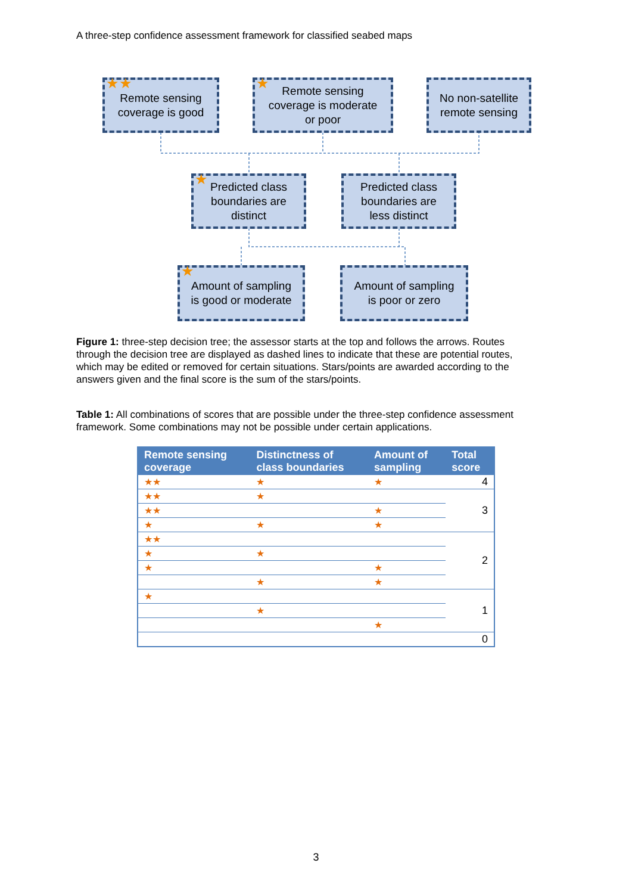A three-step confidence assessment framework for classified seabed maps
★★ Remote sensing
coverage is good
★ Remote sensing
coverage is moderate
or poor
No non-satellite
remote sensing
★ Predicted class
boundaries are
distinct
Predicted class
boundaries are
less distinct
★ Amount of sampling
is good or moderate
Amount of sampling
is poor or zero
Figure 1: three-step decision tree; the assessor starts at the top and follows the arrows. Routes through the decision tree are displayed as dashed lines to indicate that these are potential routes, which may be edited or removed for certain situations. Stars/points are awarded according to the answers given and the final score is the sum of the stars/points.
Table 1: All combinations of scores that are possible under the three-step confidence assessment framework. Some combinations may not be possible under certain applications.
| Remote sensing coverage | Distinctness of class boundaries | Amount of sampling | Total score |
| --- | --- | --- | --- |
| ★★ | ★ | ★ | 4 |
| ★★ | ★ | | 3 |
| ★★ | | ★ | |
| ★ | ★ | ★ | |
| ★★ | | | 2 |
| ★ | ★ | | |
| ★ | | ★ | |
| | ★ | ★ | |
| ★ | | | 1 |
| | ★ | | |
| | | ★ | |
| | | | 0 |
3